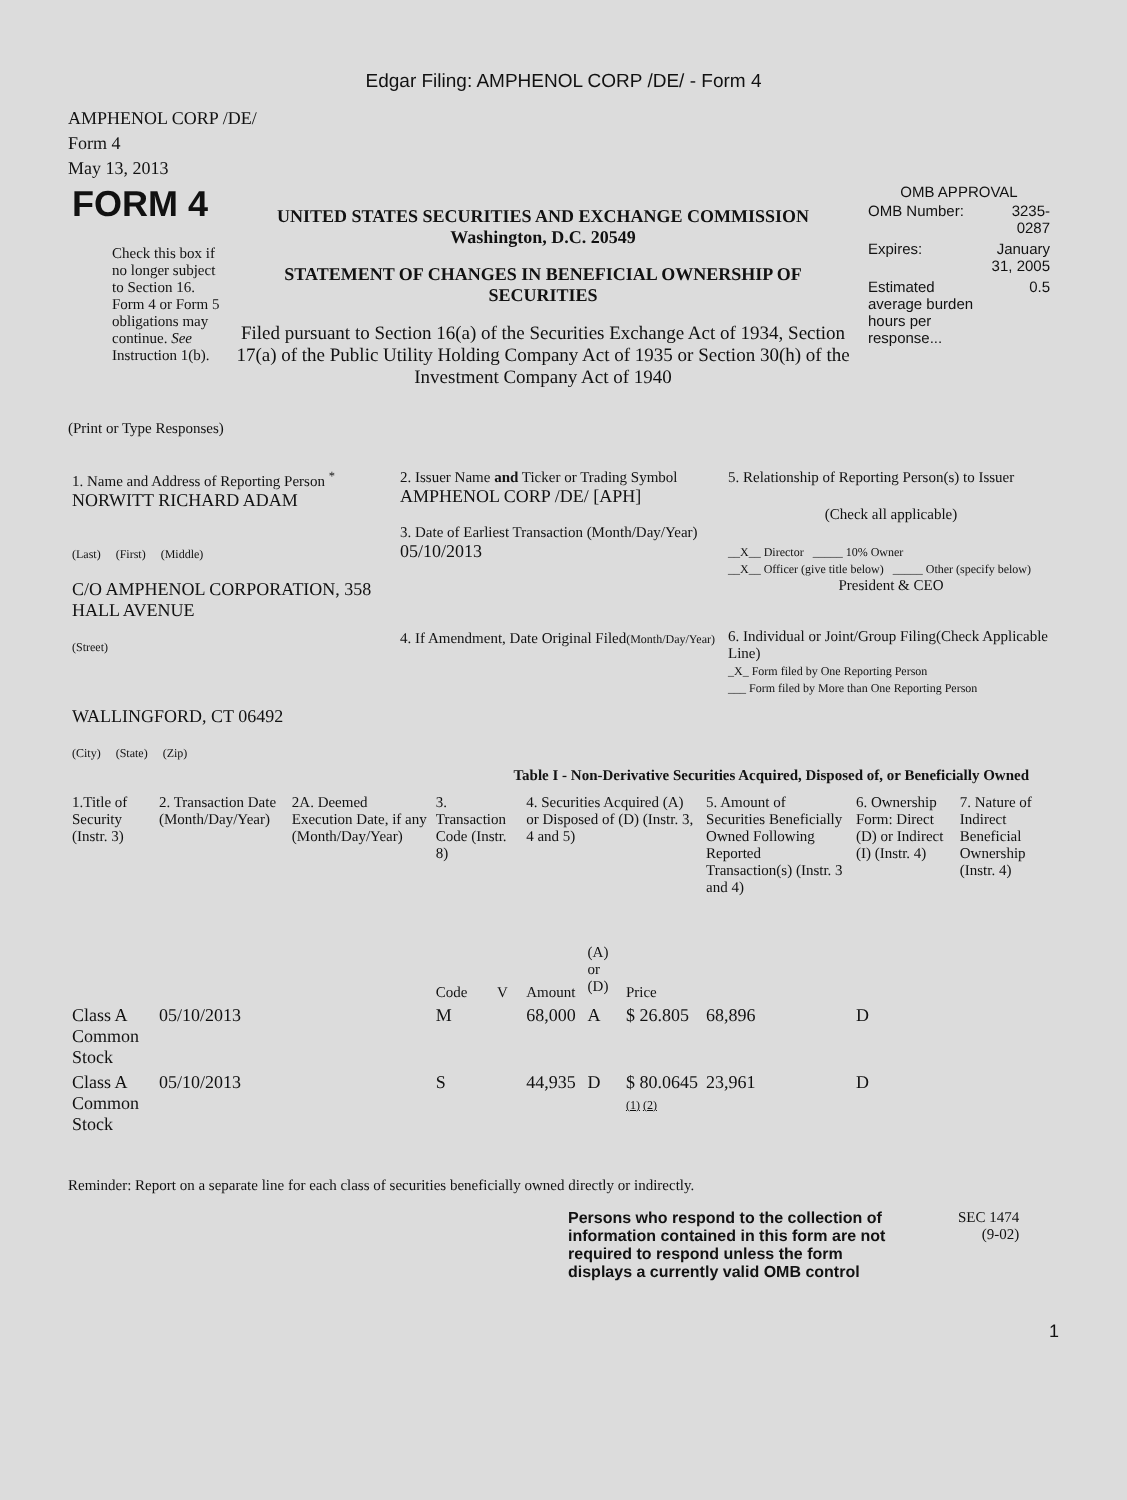Edgar Filing: AMPHENOL CORP /DE/ - Form 4
AMPHENOL CORP /DE/
Form 4
May 13, 2013
| FORM 4 Check this box if no longer subject to Section 16. Form 4 or Form 5 obligations may continue. See Instruction 1(b). | UNITED STATES SECURITIES AND EXCHANGE COMMISSION Washington, D.C. 20549 STATEMENT OF CHANGES IN BENEFICIAL OWNERSHIP OF SECURITIES Filed pursuant to Section 16(a) of the Securities Exchange Act of 1934, Section 17(a) of the Public Utility Holding Company Act of 1935 or Section 30(h) of the Investment Company Act of 1940 | OMB APPROVAL / OMB Number: / 3235-0287 / / Expires: / January 31, 2005 / / Estimated average burden hours per response... / 0.5 / |
(Print or Type Responses)
| 1. Name and Address of Reporting Person <sup>*</sup> NORWITT RICHARD ADAM (Last) (First) (Middle) C/O AMPHENOL CORPORATION, 358 HALL AVENUE (Street) WALLINGFORD, CT 06492 (City) (State) (Zip) | 2. Issuer Name and Ticker or Trading Symbol AMPHENOL CORP /DE/ [APH] 3. Date of Earliest Transaction (Month/Day/Year) 05/10/2013 4. If Amendment, Date Original Filed (Month/Day/Year) | 5. Relationship of Reporting Person(s) to Issuer (Check all applicable) __X__ Director _____ 10% Owner __X__ Officer (give title below) _____ Other (specify below) President & CEO 6. Individual or Joint/Group Filing(Check Applicable Line) _X_ Form filed by One Reporting Person ___ Form filed by More than One Reporting Person |
Table I - Non-Derivative Securities Acquired, Disposed of, or Beneficially Owned
| 1.Title of Security (Instr. 3) | 2. Transaction Date (Month/Day/Year) | 2A. Deemed Execution Date, if any (Month/Day/Year) | 3. Transaction Code (Instr. 8) | | 4. Securities Acquired (A) or Disposed of (D) (Instr. 3, 4 and 5) | | | 5. Amount of Securities Beneficially Owned Following Reported Transaction(s) (Instr. 3 and 4) | 6. Ownership Form: Direct (D) or Indirect (I) (Instr. 4) | 7. Nature of Indirect Beneficial Ownership (Instr. 4) |
| --- | --- | --- | --- | --- | --- | --- | --- | --- | --- | --- |
| | | | Code | V | Amount | (A) or (D) | Price | | | |
| Class A Common Stock | 05/10/2013 | | M | | 68,000 | A | $ 26.805 | 68,896 | D | |
| Class A Common Stock | 05/10/2013 | | S | | 44,935 | D | $ 80.0645 (1) (2) | 23,961 | D | |
Reminder: Report on a separate line for each class of securities beneficially owned directly or indirectly.
Persons who respond to the collection of information contained in this form are not required to respond unless the form displays a currently valid OMB control
SEC 1474
(9-02)
1